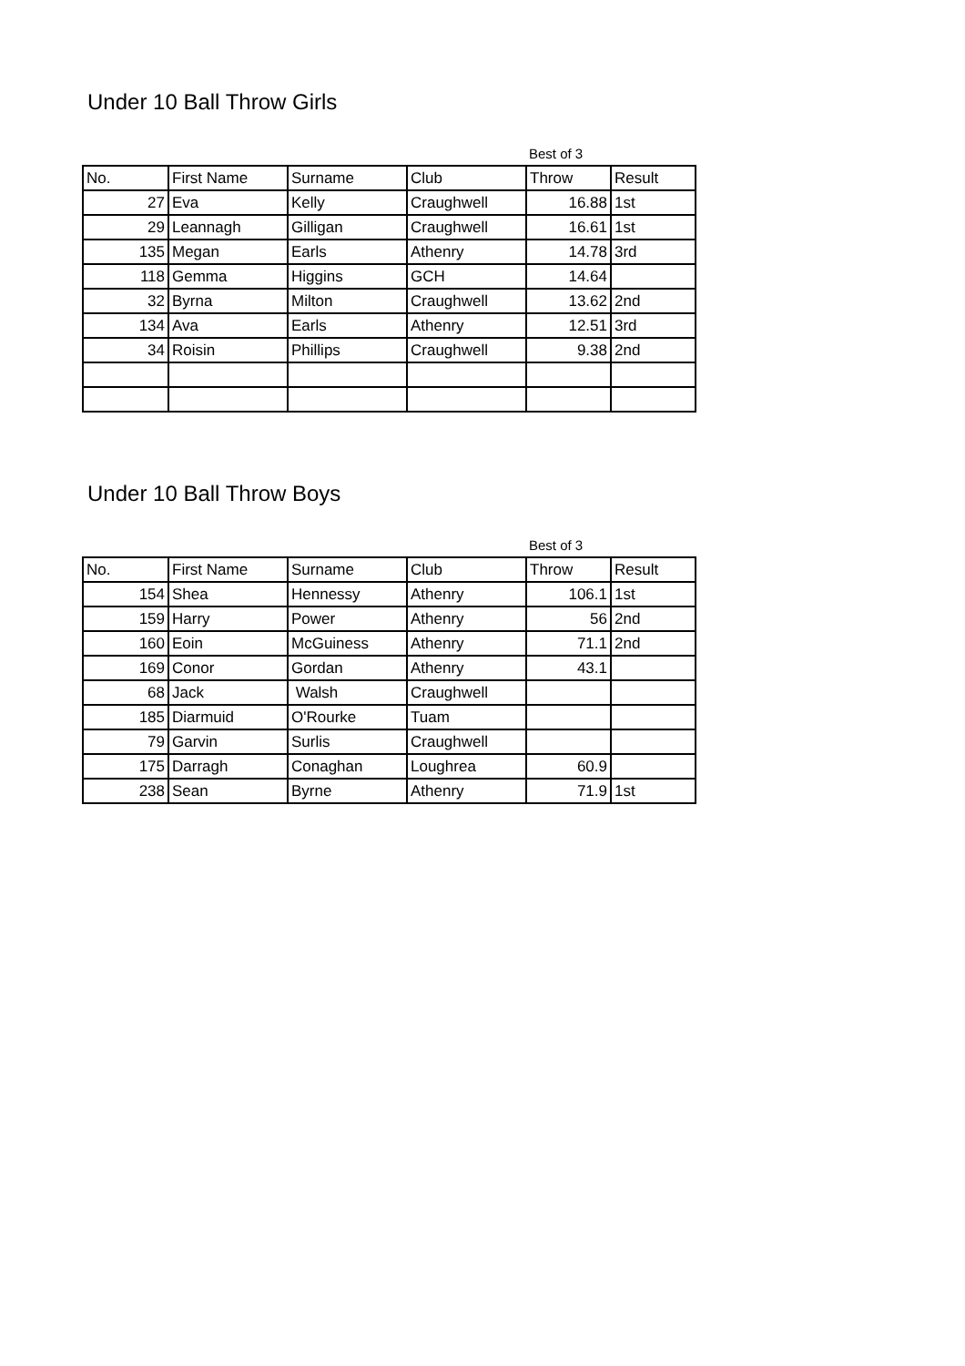Under 10 Ball Throw Girls
| | | | | Best of 3 | |
| No. | First Name | Surname | Club | Throw | Result |
| 27 | Eva | Kelly | Craughwell | 16.88 | 1st |
| 29 | Leannagh | Gilligan | Craughwell | 16.61 | 1st |
| 135 | Megan | Earls | Athenry | 14.78 | 3rd |
| 118 | Gemma | Higgins | GCH | 14.64 | |
| 32 | Byrna | Milton | Craughwell | 13.62 | 2nd |
| 134 | Ava | Earls | Athenry | 12.51 | 3rd |
| 34 | Roisin | Phillips | Craughwell | 9.38 | 2nd |
Under 10 Ball Throw Boys
| | | | | Best of 3 | |
| No. | First Name | Surname | Club | Throw | Result |
| 154 | Shea | Hennessy | Athenry | 106.1 | 1st |
| 159 | Harry | Power | Athenry | 56 | 2nd |
| 160 | Eoin | McGuiness | Athenry | 71.1 | 2nd |
| 169 | Conor | Gordan | Athenry | 43.1 | |
| 68 | Jack | Walsh | Craughwell | | |
| 185 | Diarmuid | O'Rourke | Tuam | | |
| 79 | Garvin | Surlis | Craughwell | | |
| 175 | Darragh | Conaghan | Loughrea | 60.9 | |
| 238 | Sean | Byrne | Athenry | 71.9 | 1st |